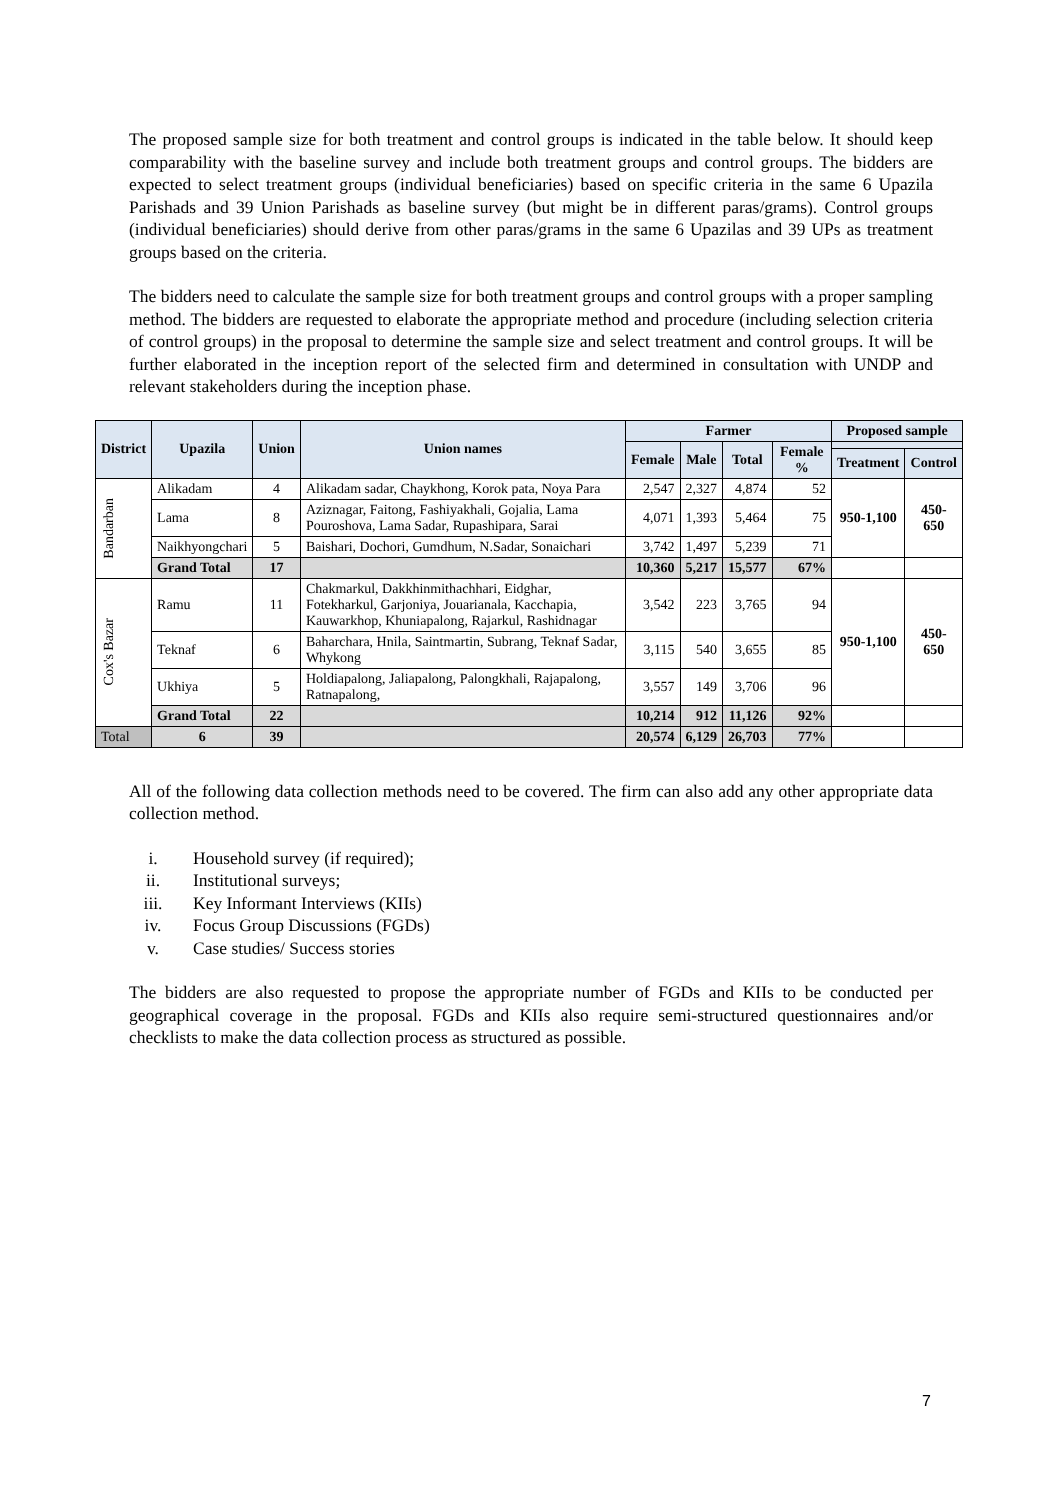The proposed sample size for both treatment and control groups is indicated in the table below. It should keep comparability with the baseline survey and include both treatment groups and control groups. The bidders are expected to select treatment groups (individual beneficiaries) based on specific criteria in the same 6 Upazila Parishads and 39 Union Parishads as baseline survey (but might be in different paras/grams). Control groups (individual beneficiaries) should derive from other paras/grams in the same 6 Upazilas and 39 UPs as treatment groups based on the criteria.
The bidders need to calculate the sample size for both treatment groups and control groups with a proper sampling method. The bidders are requested to elaborate the appropriate method and procedure (including selection criteria of control groups) in the proposal to determine the sample size and select treatment and control groups. It will be further elaborated in the inception report of the selected firm and determined in consultation with UNDP and relevant stakeholders during the inception phase.
| District | Upazila | Union | Union names | Farmer | | | | Proposed sample | |
| --- | --- | --- | --- | --- | --- | --- | --- | --- | --- |
| | | | | Female | Male | Total | Female % | | |
| | | | | | | | | Treatment | Control |
| Bandarban | Alikadam | 4 | Alikadam sadar, Chaykhong, Korok pata, Noya Para | 2,547 | 2,327 | 4,874 | 52 | 950-1,100 | 450-650 |
| | Lama | 8 | Aziznagar, Faitong, Fashiyakhali, Gojalia, Lama Pouroshova, Lama Sadar, Rupashipara, Sarai | 4,071 | 1,393 | 5,464 | 75 | | |
| | Naikhyongchari | 5 | Baishari, Dochori, Gumdhum, N.Sadar, Sonaichari | 3,742 | 1,497 | 5,239 | 71 | | |
| | Grand Total | 17 | | 10,360 | 5,217 | 15,577 | 67% | | |
| Cox's Bazar | Ramu | 11 | Chakmarkul, Dakkhinmithachhari, Eidghar, Fotekharkul, Garjoniya, Jouarianala, Kacchapia, Kauwarkhop, Khuniapalong, Rajarkul, Rashidnagar | 3,542 | 223 | 3,765 | 94 | 950-1,100 | 450-650 |
| | Teknaf | 6 | Baharchara, Hnila, Saintmartin, Subrang, Teknaf Sadar, Whykong | 3,115 | 540 | 3,655 | 85 | | |
| | Ukhiya | 5 | Holdiapalong, Jaliapalong, Palongkhali, Rajapalong, Ratnapalong, | 3,557 | 149 | 3,706 | 96 | | |
| | Grand Total | 22 | | 10,214 | 912 | 11,126 | 92% | | |
| Total | 6 | 39 | | 20,574 | 6,129 | 26,703 | 77% | | |
All of the following data collection methods need to be covered. The firm can also add any other appropriate data collection method.
i. Household survey (if required);
ii. Institutional surveys;
iii. Key Informant Interviews (KIIs)
iv. Focus Group Discussions (FGDs)
v. Case studies/ Success stories
The bidders are also requested to propose the appropriate number of FGDs and KIIs to be conducted per geographical coverage in the proposal. FGDs and KIIs also require semi-structured questionnaires and/or checklists to make the data collection process as structured as possible.
7